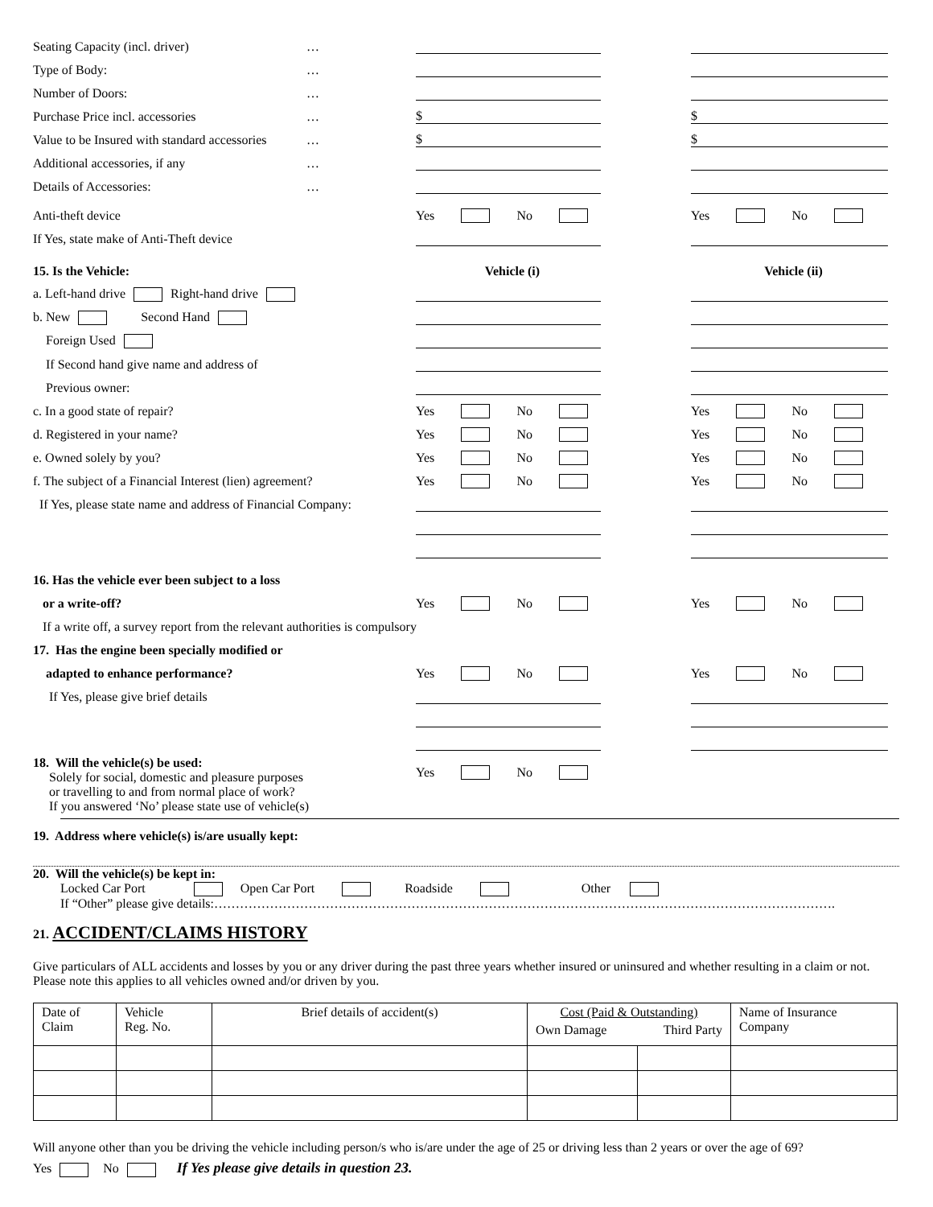Seating Capacity (incl. driver)
…
Type of Body:
…
Number of Doors:
…
Purchase Price incl. accessories
…
$
$
Value to be Insured with standard accessories
…
$
$
Additional accessories, if any
…
Details of Accessories:
…
Anti-theft device
Yes No
Yes No
If Yes, state make of Anti-Theft device
15. Is the Vehicle:
Vehicle (i)
Vehicle (ii)
a. Left-hand drive Right-hand drive
b. New Second Hand
Foreign Used
If Second hand give name and address of
Previous owner:
c. In a good state of repair?
Yes No
Yes No
d. Registered in your name?
Yes No
Yes No
e. Owned solely by you?
Yes No
Yes No
f. The subject of a Financial Interest (lien) agreement?
Yes No
Yes No
If Yes, please state name and address of Financial Company:
16. Has the vehicle ever been subject to a loss
or a write-off?
Yes No
Yes No
If a write off, a survey report from the relevant authorities is compulsory
17. Has the engine been specially modified or
adapted to enhance performance?
Yes No
Yes No
If Yes, please give brief details
18. Will the vehicle(s) be used:
Solely for social, domestic and pleasure purposes
or travelling to and from normal place of work?
If you answered ‘No’ please state use of vehicle(s)
Yes No
19. Address where vehicle(s) is/are usually kept:
20. Will the vehicle(s) be kept in:
Locked Car Port Open Car Port Roadside Other
If “Other” please give details:……………………………………………………………………………………………………………………………….
21. ACCIDENT/CLAIMS HISTORY
Give particulars of ALL accidents and losses by you or any driver during the past three years whether insured or uninsured and whether resulting in a claim or not. Please note this applies to all vehicles owned and/or driven by you.
| Date of Claim | Vehicle Reg. No. | Brief details of accident(s) | Cost (Paid & Outstanding) | | Name of Insurance Company |
| --- | --- | --- | --- | --- | --- |
| | | | Own Damage | Third Party | |
Will anyone other than you be driving the vehicle including person/s who is/are under the age of 25 or driving less than 2 years or over the age of 69?
Yes No If Yes please give details in question 23.